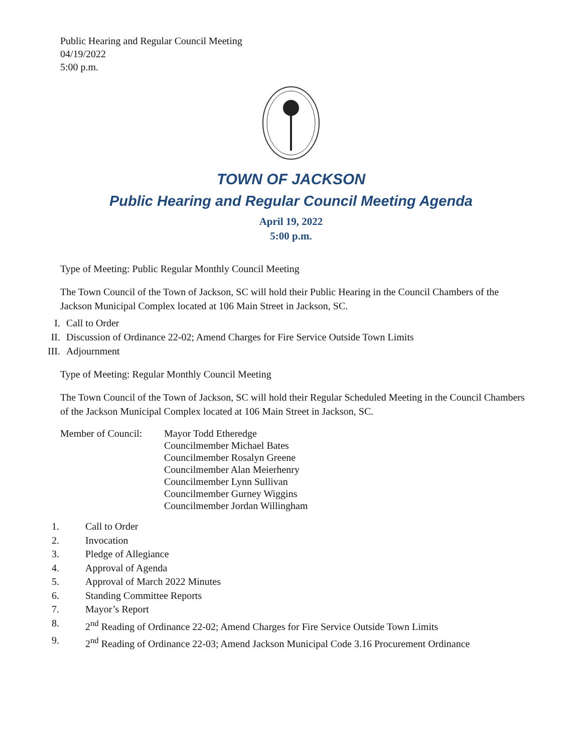Public Hearing and Regular Council Meeting
04/19/2022
5:00 p.m.
TOWN OF JACKSON
Public Hearing and Regular Council Meeting Agenda
April 19, 2022
5:00 p.m.
Type of Meeting: Public Regular Monthly Council Meeting
The Town Council of the Town of Jackson, SC will hold their Public Hearing in the Council Chambers of the Jackson Municipal Complex located at 106 Main Street in Jackson, SC.
I. Call to Order
II. Discussion of Ordinance 22-02; Amend Charges for Fire Service Outside Town Limits
III. Adjournment
Type of Meeting: Regular Monthly Council Meeting
The Town Council of the Town of Jackson, SC will hold their Regular Scheduled Meeting in the Council Chambers of the Jackson Municipal Complex located at 106 Main Street in Jackson, SC.
Member of Council: Mayor Todd Etheredge
Councilmember Michael Bates
Councilmember Rosalyn Greene
Councilmember Alan Meierhenry
Councilmember Lynn Sullivan
Councilmember Gurney Wiggins
Councilmember Jordan Willingham
1. Call to Order
2. Invocation
3. Pledge of Allegiance
4. Approval of Agenda
5. Approval of March 2022 Minutes
6. Standing Committee Reports
7. Mayor’s Report
8. 2<sup>nd</sup> Reading of Ordinance 22-02; Amend Charges for Fire Service Outside Town Limits
9. 2<sup>nd</sup> Reading of Ordinance 22-03; Amend Jackson Municipal Code 3.16 Procurement Ordinance